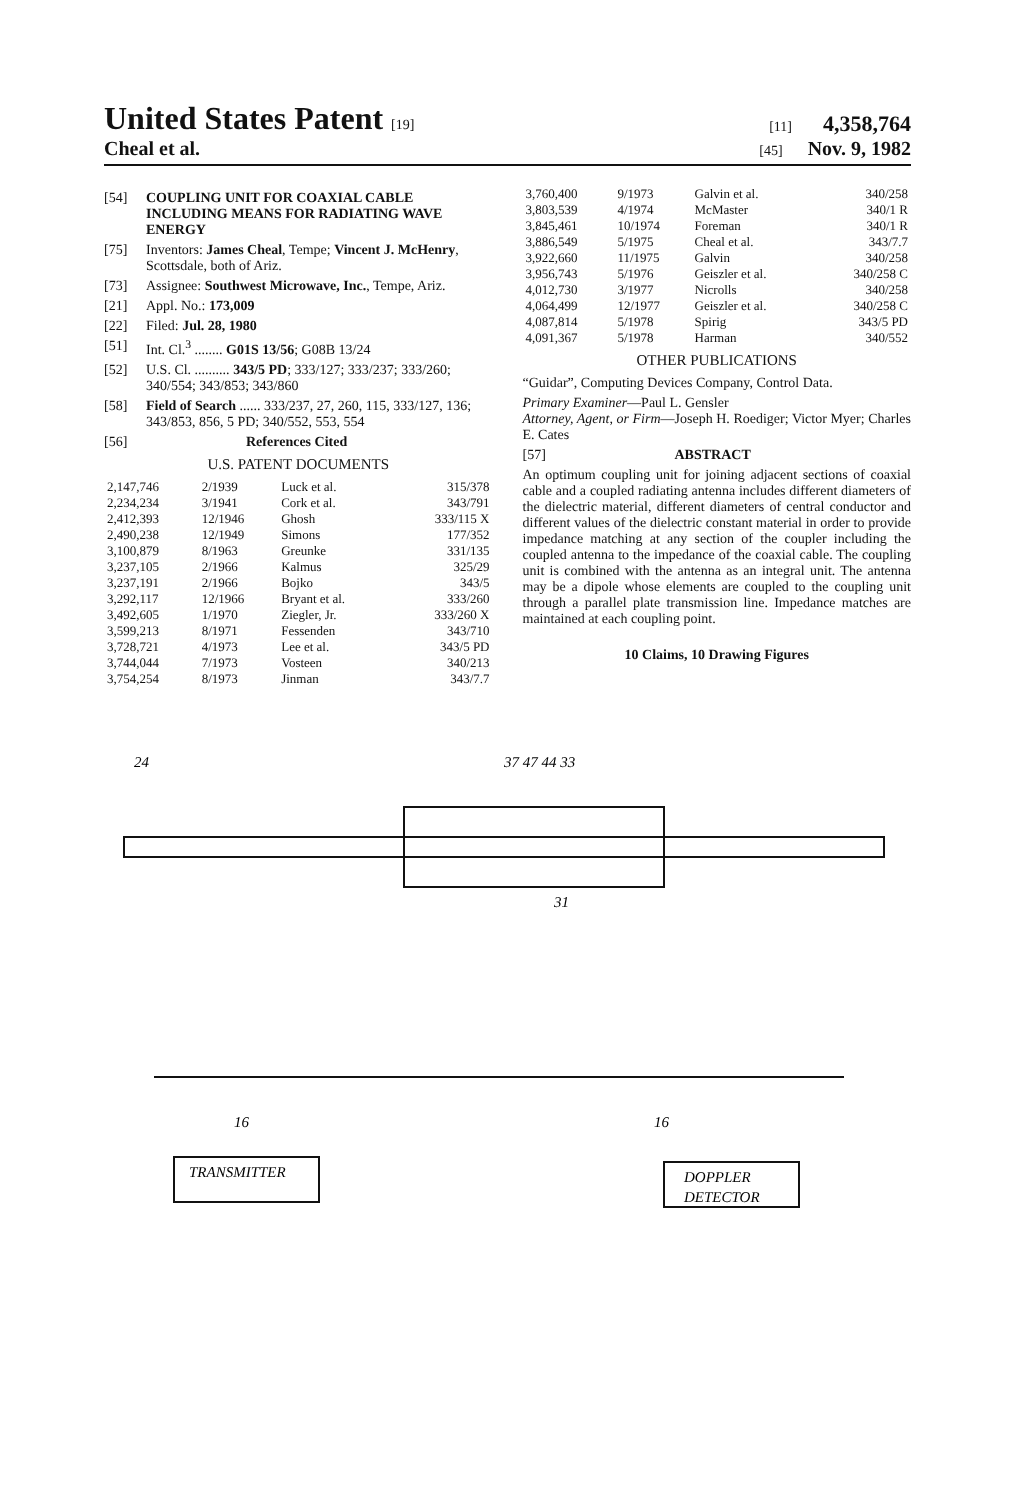United States Patent [19]
[11] 4,358,764
Cheal et al. [45] Nov. 9, 1982
[54] COUPLING UNIT FOR COAXIAL CABLE INCLUDING MEANS FOR RADIATING WAVE ENERGY
[75] Inventors: James Cheal, Tempe; Vincent J. McHenry, Scottsdale, both of Ariz.
[73] Assignee: Southwest Microwave, Inc., Tempe, Ariz.
[21] Appl. No.: 173,009
[22] Filed: Jul. 28, 1980
[51] Int. Cl.<sup>3</sup> ........ G01S 13/56; G08B 13/24
[52] U.S. Cl. .......... 343/5 PD; 333/127; 333/237; 333/260; 340/554; 343/853; 343/860
[58] Field of Search ...... 333/237, 27, 260, 115, 333/127, 136; 343/853, 856, 5 PD; 340/552, 553, 554
[56] References Cited
U.S. PATENT DOCUMENTS
| 2,147,746 | 2/1939 | Luck et al. | 315/378 |
| 2,234,234 | 3/1941 | Cork et al. | 343/791 |
| 2,412,393 | 12/1946 | Ghosh | 333/115 X |
| 2,490,238 | 12/1949 | Simons | 177/352 |
| 3,100,879 | 8/1963 | Greunke | 331/135 |
| 3,237,105 | 2/1966 | Kalmus | 325/29 |
| 3,237,191 | 2/1966 | Bojko | 343/5 |
| 3,292,117 | 12/1966 | Bryant et al. | 333/260 |
| 3,492,605 | 1/1970 | Ziegler, Jr. | 333/260 X |
| 3,599,213 | 8/1971 | Fessenden | 343/710 |
| 3,728,721 | 4/1973 | Lee et al. | 343/5 PD |
| 3,744,044 | 7/1973 | Vosteen | 340/213 |
| 3,754,254 | 8/1973 | Jinman | 343/7.7 |
| 3,760,400 | 9/1973 | Galvin et al. | 340/258 |
| 3,803,539 | 4/1974 | McMaster | 340/1 R |
| 3,845,461 | 10/1974 | Foreman | 340/1 R |
| 3,886,549 | 5/1975 | Cheal et al. | 343/7.7 |
| 3,922,660 | 11/1975 | Galvin | 340/258 |
| 3,956,743 | 5/1976 | Geiszler et al. | 340/258 C |
| 4,012,730 | 3/1977 | Nicrolls | 340/258 |
| 4,064,499 | 12/1977 | Geiszler et al. | 340/258 C |
| 4,087,814 | 5/1978 | Spirig | 343/5 PD |
| 4,091,367 | 5/1978 | Harman | 340/552 |
OTHER PUBLICATIONS
“Guidar”, Computing Devices Company, Control Data.
Primary Examiner—Paul L. Gensler
Attorney, Agent, or Firm—Joseph H. Roediger; Victor Myer; Charles E. Cates
[57] ABSTRACT
An optimum coupling unit for joining adjacent sections of coaxial cable and a coupled radiating antenna includes different diameters of the dielectric material, different diameters of central conductor and different values of the dielectric constant material in order to provide impedance matching at any section of the coupler including the coupled antenna to the impedance of the coaxial cable. The coupling unit is combined with the antenna as an integral unit. The antenna may be a dipole whose elements are coupled to the coupling unit through a parallel plate transmission line. Impedance matches are maintained at each coupling point.
10 Claims, 10 Drawing Figures
TRANSMITTER
DOPPLER
DETECTOR
24
37 47 44 33
31
16
16